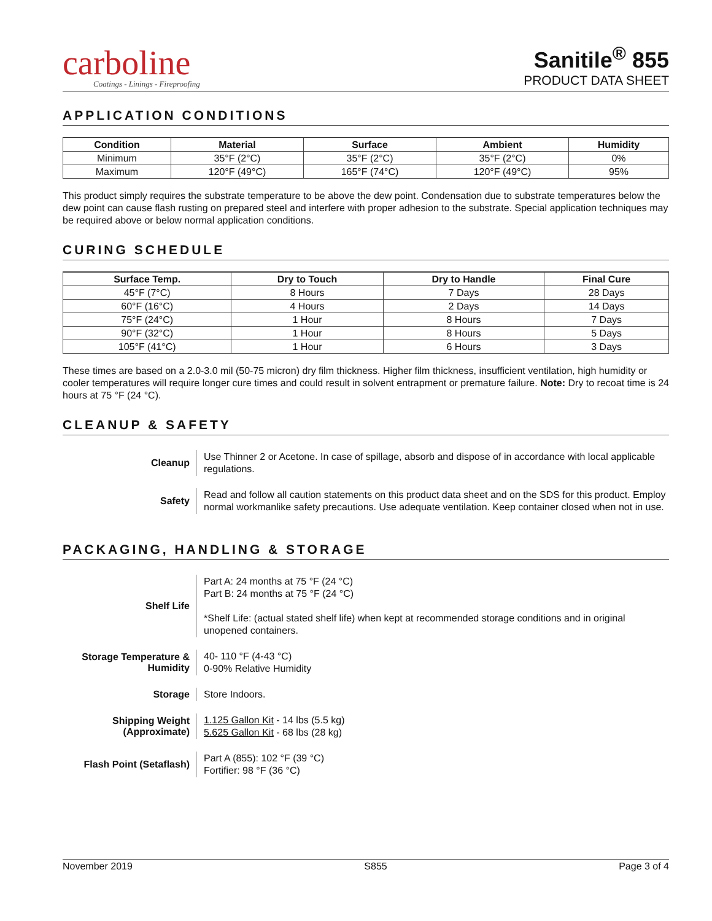carboline
Coatings - Linings - Fireproofing
Sanitile<sup>®</sup> 855
PRODUCT DATA SHEET
APPLICATION CONDITIONS
| Condition | Material | Surface | Ambient | Humidity |
| --- | --- | --- | --- | --- |
| Minimum | 35°F (2°C) | 35°F (2°C) | 35°F (2°C) | 0% |
| Maximum | 120°F (49°C) | 165°F (74°C) | 120°F (49°C) | 95% |
This product simply requires the substrate temperature to be above the dew point. Condensation due to substrate temperatures below the dew point can cause flash rusting on prepared steel and interfere with proper adhesion to the substrate. Special application techniques may be required above or below normal application conditions.
CURING SCHEDULE
| Surface Temp. | Dry to Touch | Dry to Handle | Final Cure |
| --- | --- | --- | --- |
| 45°F (7°C) | 8 Hours | 7 Days | 28 Days |
| 60°F (16°C) | 4 Hours | 2 Days | 14 Days |
| 75°F (24°C) | 1 Hour | 8 Hours | 7 Days |
| 90°F (32°C) | 1 Hour | 8 Hours | 5 Days |
| 105°F (41°C) | 1 Hour | 6 Hours | 3 Days |
These times are based on a 2.0-3.0 mil (50-75 micron) dry film thickness. Higher film thickness, insufficient ventilation, high humidity or cooler temperatures will require longer cure times and could result in solvent entrapment or premature failure. Note: Dry to recoat time is 24 hours at 75 °F (24 °C).
CLEANUP & SAFETY
| Cleanup | Use Thinner 2 or Acetone. In case of spillage, absorb and dispose of in accordance with local applicable regulations. |
| Safety | Read and follow all caution statements on this product data sheet and on the SDS for this product. Employ normal workmanlike safety precautions. Use adequate ventilation. Keep container closed when not in use. |
PACKAGING, HANDLING & STORAGE
| Shelf Life | Part A: 24 months at 75 °F (24 °C) Part B: 24 months at 75 °F (24 °C) *Shelf Life: (actual stated shelf life) when kept at recommended storage conditions and in original unopened containers. |
| Storage Temperature & Humidity | 40- 110 °F (4-43 °C) 0-90% Relative Humidity |
| Storage | Store Indoors. |
| Shipping Weight (Approximate) | 1.125 Gallon Kit - 14 lbs (5.5 kg) 5.625 Gallon Kit - 68 lbs (28 kg) |
| Flash Point (Setaflash) | Part A (855): 102 °F (39 °C) Fortifier: 98 °F (36 °C) |
November 2019 S855 Page 3 of 4